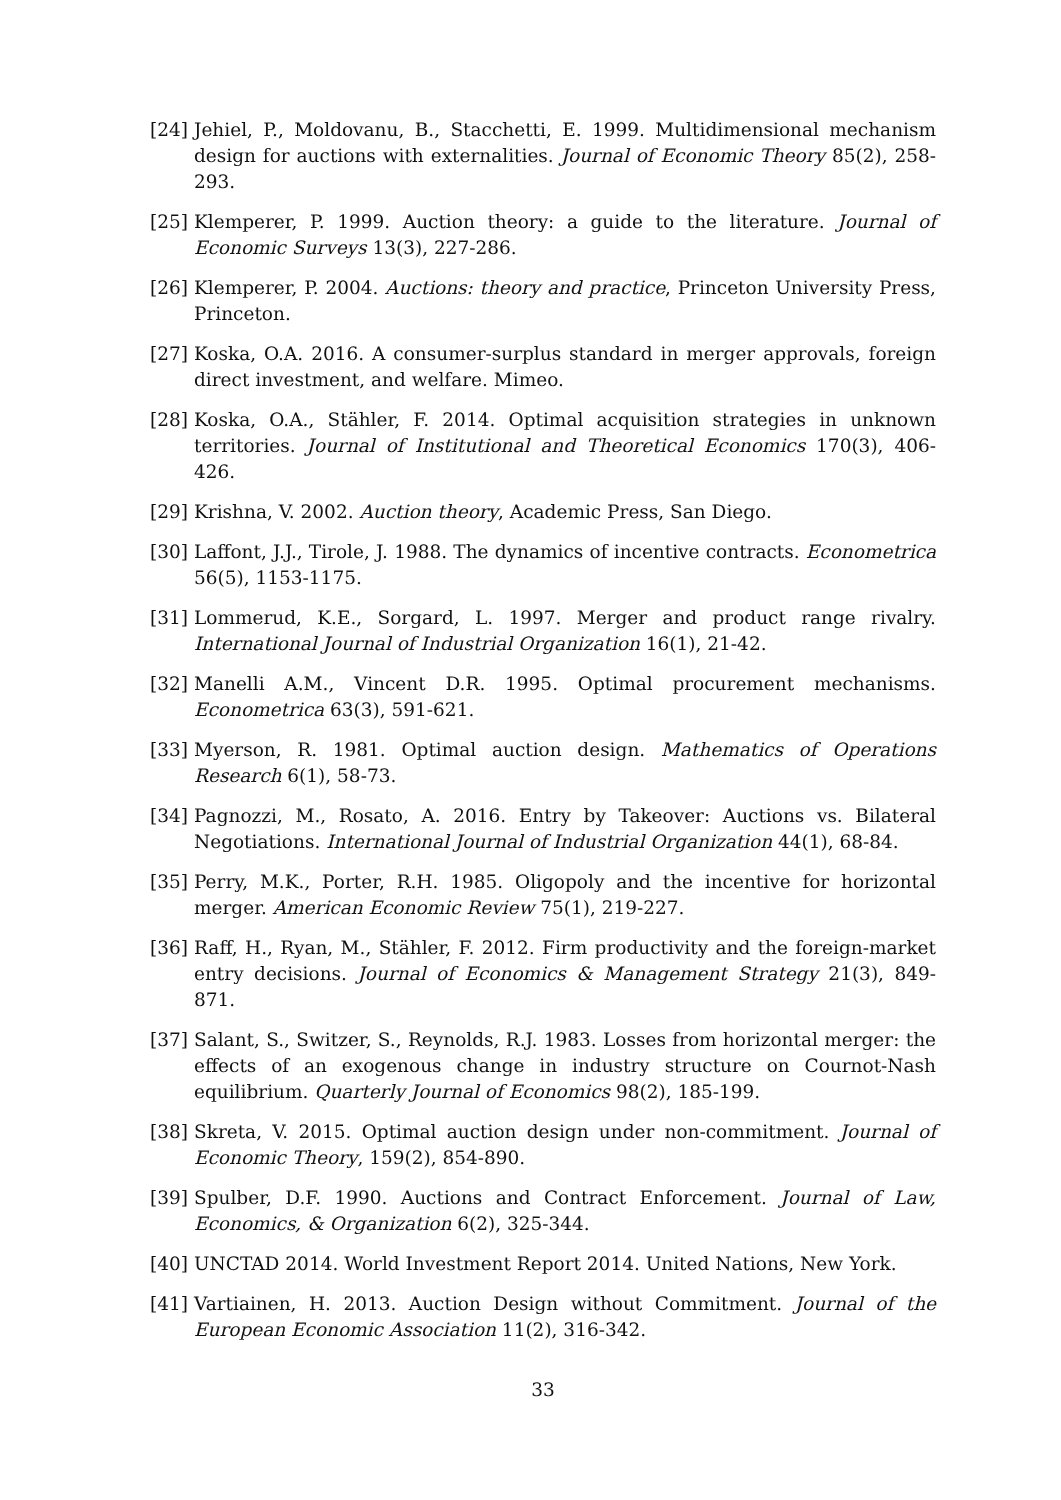[24] Jehiel, P., Moldovanu, B., Stacchetti, E. 1999. Multidimensional mechanism design for auctions with externalities. Journal of Economic Theory 85(2), 258-293.
[25] Klemperer, P. 1999. Auction theory: a guide to the literature. Journal of Economic Surveys 13(3), 227-286.
[26] Klemperer, P. 2004. Auctions: theory and practice, Princeton University Press, Princeton.
[27] Koska, O.A. 2016. A consumer-surplus standard in merger approvals, foreign direct investment, and welfare. Mimeo.
[28] Koska, O.A., Stähler, F. 2014. Optimal acquisition strategies in unknown territories. Journal of Institutional and Theoretical Economics 170(3), 406-426.
[29] Krishna, V. 2002. Auction theory, Academic Press, San Diego.
[30] Laffont, J.J., Tirole, J. 1988. The dynamics of incentive contracts. Econometrica 56(5), 1153-1175.
[31] Lommerud, K.E., Sorgard, L. 1997. Merger and product range rivalry. International Journal of Industrial Organization 16(1), 21-42.
[32] Manelli A.M., Vincent D.R. 1995. Optimal procurement mechanisms. Econometrica 63(3), 591-621.
[33] Myerson, R. 1981. Optimal auction design. Mathematics of Operations Research 6(1), 58-73.
[34] Pagnozzi, M., Rosato, A. 2016. Entry by Takeover: Auctions vs. Bilateral Negotiations. International Journal of Industrial Organization 44(1), 68-84.
[35] Perry, M.K., Porter, R.H. 1985. Oligopoly and the incentive for horizontal merger. American Economic Review 75(1), 219-227.
[36] Raff, H., Ryan, M., Stähler, F. 2012. Firm productivity and the foreign-market entry decisions. Journal of Economics & Management Strategy 21(3), 849-871.
[37] Salant, S., Switzer, S., Reynolds, R.J. 1983. Losses from horizontal merger: the effects of an exogenous change in industry structure on Cournot-Nash equilibrium. Quarterly Journal of Economics 98(2), 185-199.
[38] Skreta, V. 2015. Optimal auction design under non-commitment. Journal of Economic Theory, 159(2), 854-890.
[39] Spulber, D.F. 1990. Auctions and Contract Enforcement. Journal of Law, Economics, & Organization 6(2), 325-344.
[40] UNCTAD 2014. World Investment Report 2014. United Nations, New York.
[41] Vartiainen, H. 2013. Auction Design without Commitment. Journal of the European Economic Association 11(2), 316-342.
33